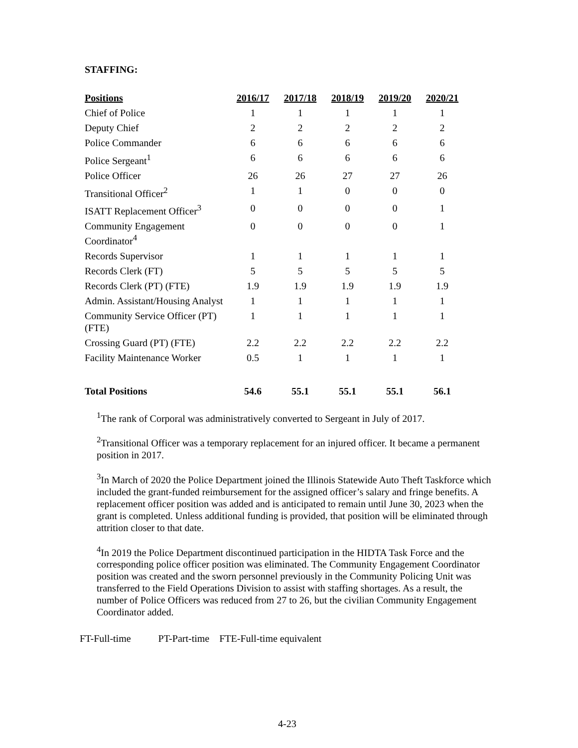STAFFING:
| Positions | 2016/17 | 2017/18 | 2018/19 | 2019/20 | 2020/21 |
| --- | --- | --- | --- | --- | --- |
| Chief of Police | 1 | 1 | 1 | 1 | 1 |
| Deputy Chief | 2 | 2 | 2 | 2 | 2 |
| Police Commander | 6 | 6 | 6 | 6 | 6 |
| Police Sergeant<sup>1</sup> | 6 | 6 | 6 | 6 | 6 |
| Police Officer | 26 | 26 | 27 | 27 | 26 |
| Transitional Officer<sup>2</sup> | 1 | 1 | 0 | 0 | 0 |
| ISATT Replacement Officer<sup>3</sup> | 0 | 0 | 0 | 0 | 1 |
| Community Engagement Coordinator<sup>4</sup> | 0 | 0 | 0 | 0 | 1 |
| Records Supervisor | 1 | 1 | 1 | 1 | 1 |
| Records Clerk (FT) | 5 | 5 | 5 | 5 | 5 |
| Records Clerk (PT) (FTE) | 1.9 | 1.9 | 1.9 | 1.9 | 1.9 |
| Admin. Assistant/Housing Analyst | 1 | 1 | 1 | 1 | 1 |
| Community Service Officer (PT) (FTE) | 1 | 1 | 1 | 1 | 1 |
| Crossing Guard (PT) (FTE) | 2.2 | 2.2 | 2.2 | 2.2 | 2.2 |
| Facility Maintenance Worker | 0.5 | 1 | 1 | 1 | 1 |
| Total Positions | 54.6 | 55.1 | 55.1 | 55.1 | 56.1 |
<sup>1</sup> The rank of Corporal was administratively converted to Sergeant in July of 2017.
<sup>2</sup> Transitional Officer was a temporary replacement for an injured officer. It became a permanent position in 2017.
<sup>3</sup> In March of 2020 the Police Department joined the Illinois Statewide Auto Theft Taskforce which included the grant-funded reimbursement for the assigned officer’s salary and fringe benefits. A replacement officer position was added and is anticipated to remain until June 30, 2023 when the grant is completed. Unless additional funding is provided, that position will be eliminated through attrition closer to that date.
<sup>4</sup> In 2019 the Police Department discontinued participation in the HIDTA Task Force and the corresponding police officer position was eliminated. The Community Engagement Coordinator position was created and the sworn personnel previously in the Community Policing Unit was transferred to the Field Operations Division to assist with staffing shortages. As a result, the number of Police Officers was reduced from 27 to 26, but the civilian Community Engagement Coordinator added.
FT-Full-time PT-Part-time FTE-Full-time equivalent
4-23